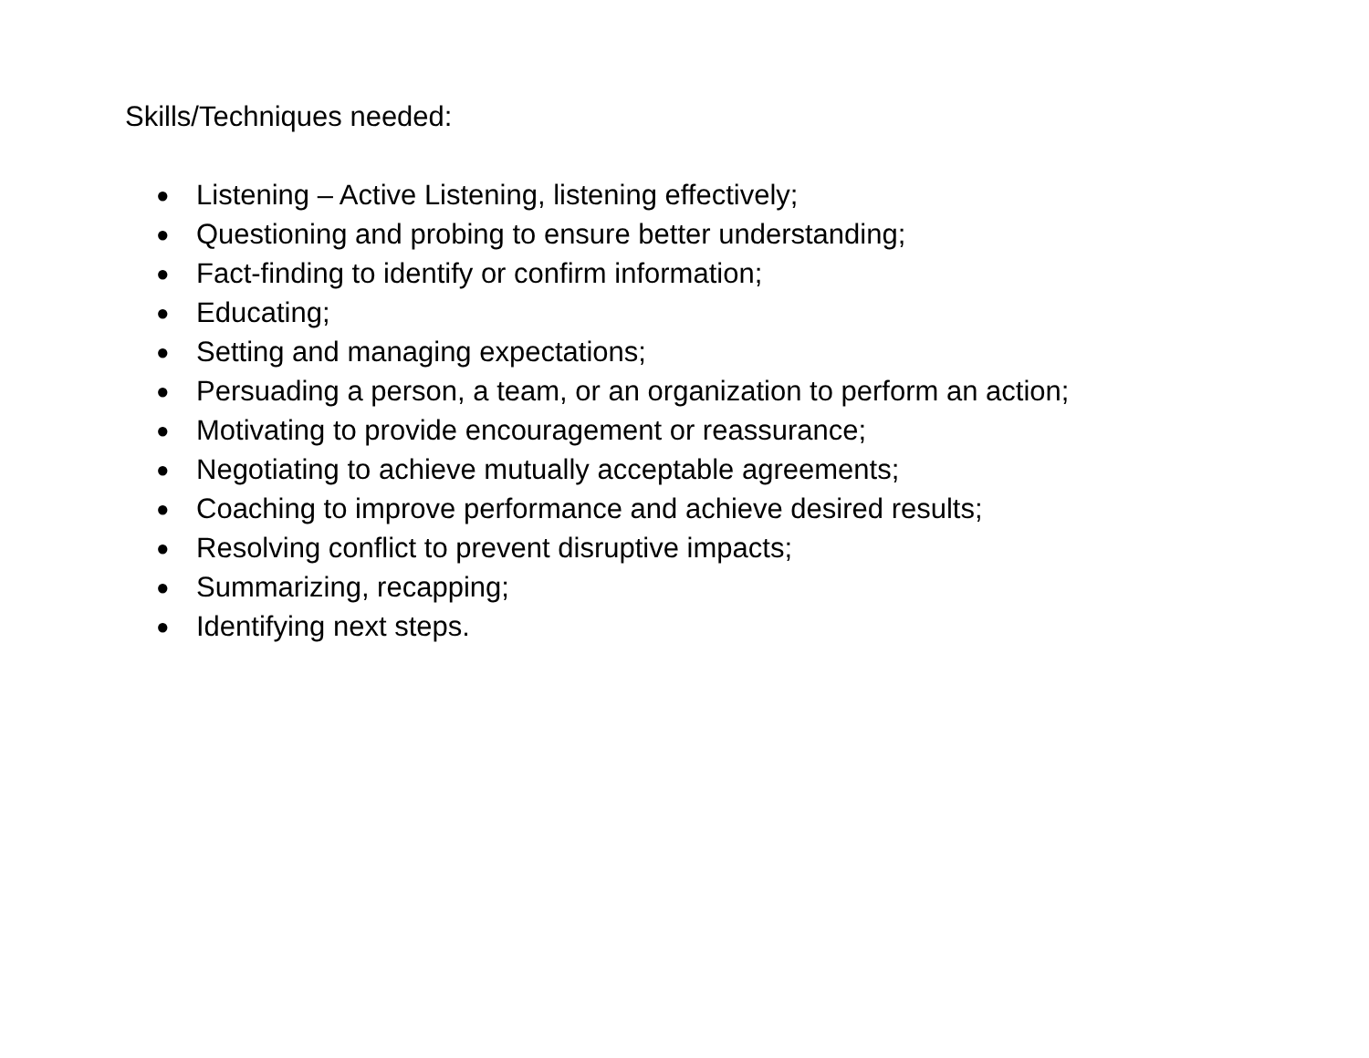Skills/Techniques needed:
● Listening – Active Listening, listening effectively;
● Questioning and probing to ensure better understanding;
● Fact-finding to identify or confirm information;
● Educating;
● Setting and managing expectations;
● Persuading a person, a team, or an organization to perform an action;
● Motivating to provide encouragement or reassurance;
● Negotiating to achieve mutually acceptable agreements;
● Coaching to improve performance and achieve desired results;
● Resolving conflict to prevent disruptive impacts;
● Summarizing, recapping;
● Identifying next steps.